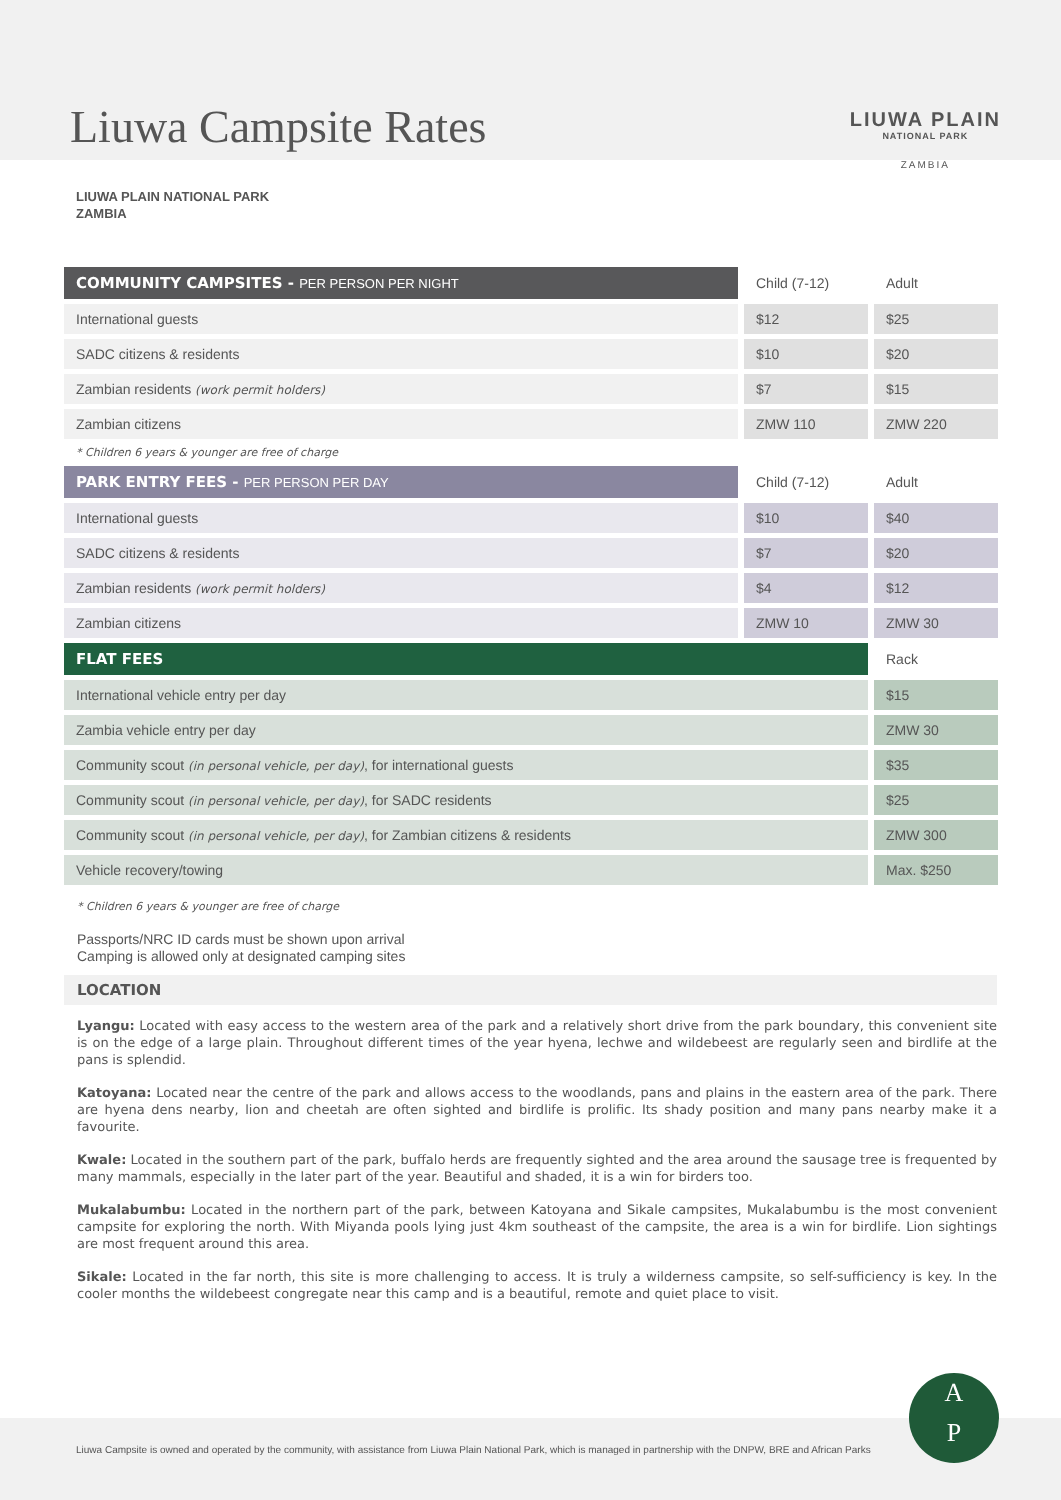Liuwa Campsite Rates
LIUWA PLAIN
NATIONAL PARK
ZAMBIA
LIUWA PLAIN NATIONAL PARK
ZAMBIA
| COMMUNITY CAMPSITES - PER PERSON PER NIGHT | Child (7-12) | Adult |
| International guests | $12 | $25 |
| SADC citizens & residents | $10 | $20 |
| Zambian residents (work permit holders) | $7 | $15 |
| Zambian citizens | ZMW 110 | ZMW 220 |
| * Children 6 years & younger are free of charge | | |
| PARK ENTRY FEES - PER PERSON PER DAY | Child (7-12) | Adult |
| International guests | $10 | $40 |
| SADC citizens & residents | $7 | $20 |
| Zambian residents (work permit holders) | $4 | $12 |
| Zambian citizens | ZMW 10 | ZMW 30 |
| FLAT FEES | | Rack |
| International vehicle entry per day | | $15 |
| Zambia vehicle entry per day | | ZMW 30 |
| Community scout (in personal vehicle, per day) , for international guests | | $35 |
| Community scout (in personal vehicle, per day) , for SADC residents | | $25 |
| Community scout (in personal vehicle, per day) , for Zambian citizens & residents | | ZMW 300 |
| Vehicle recovery/towing | | Max. $250 |
* Children 6 years & younger are free of charge
Passports/NRC ID cards must be shown upon arrival
Camping is allowed only at designated camping sites
LOCATION
Lyangu: Located with easy access to the western area of the park and a relatively short drive from the park boundary, this convenient site is on the edge of a large plain. Throughout different times of the year hyena, lechwe and wildebeest are regularly seen and birdlife at the pans is splendid.
Katoyana: Located near the centre of the park and allows access to the woodlands, pans and plains in the eastern area of the park. There are hyena dens nearby, lion and cheetah are often sighted and birdlife is prolific. Its shady position and many pans nearby make it a favourite.
Kwale: Located in the southern part of the park, buffalo herds are frequently sighted and the area around the sausage tree is frequented by many mammals, especially in the later part of the year. Beautiful and shaded, it is a win for birders too.
Mukalabumbu: Located in the northern part of the park, between Katoyana and Sikale campsites, Mukalabumbu is the most convenient campsite for exploring the north. With Miyanda pools lying just 4km southeast of the campsite, the area is a win for birdlife. Lion sightings are most frequent around this area.
Sikale: Located in the far north, this site is more challenging to access. It is truly a wilderness campsite, so self-sufficiency is key. In the cooler months the wildebeest congregate near this camp and is a beautiful, remote and quiet place to visit.
Liuwa Campsite is owned and operated by the community, with assistance from Liuwa Plain National Park, which is managed in partnership with the DNPW, BRE and African Parks
A
P